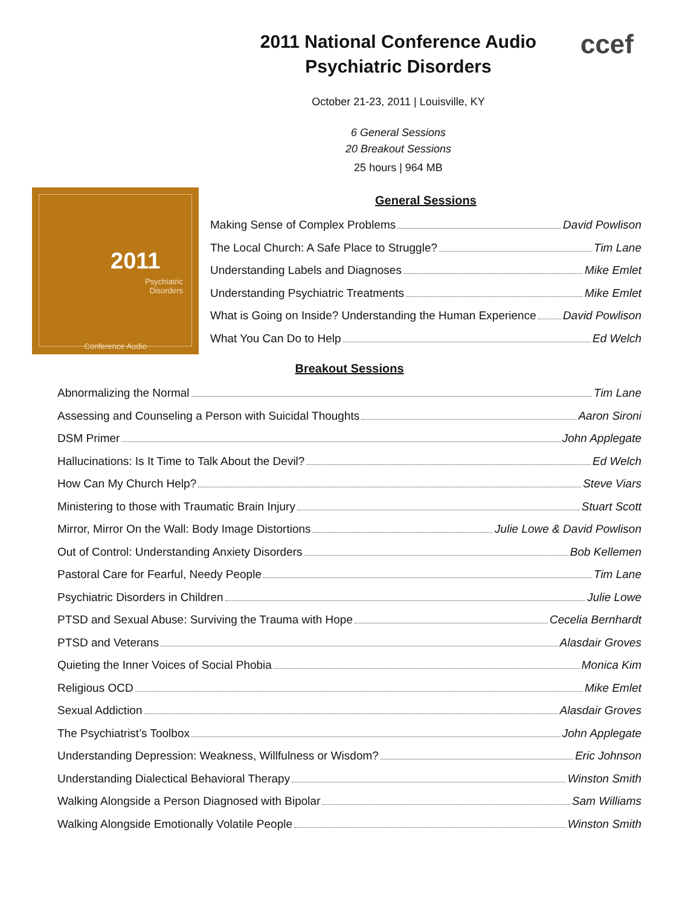2011 National Conference Audio
Psychiatric Disorders
ccef
October 21-23, 2011 | Louisville, KY
6 General Sessions
20 Breakout Sessions
25 hours | 964 MB
2011
Psychiatric
Disorders
Conference Audio
General Sessions
Making Sense of Complex Problems David Powlison
The Local Church: A Safe Place to Struggle? Tim Lane
Understanding Labels and Diagnoses Mike Emlet
Understanding Psychiatric Treatments Mike Emlet
What is Going on Inside? Understanding the Human Experience David Powlison
What You Can Do to Help Ed Welch
Breakout Sessions
Abnormalizing the Normal Tim Lane
Assessing and Counseling a Person with Suicidal Thoughts Aaron Sironi
DSM Primer John Applegate
Hallucinations: Is It Time to Talk About the Devil? Ed Welch
How Can My Church Help? Steve Viars
Ministering to those with Traumatic Brain Injury Stuart Scott
Mirror, Mirror On the Wall: Body Image Distortions Julie Lowe & David Powlison
Out of Control: Understanding Anxiety Disorders Bob Kellemen
Pastoral Care for Fearful, Needy People Tim Lane
Psychiatric Disorders in Children Julie Lowe
PTSD and Sexual Abuse: Surviving the Trauma with Hope Cecelia Bernhardt
PTSD and Veterans Alasdair Groves
Quieting the Inner Voices of Social Phobia Monica Kim
Religious OCD Mike Emlet
Sexual Addiction Alasdair Groves
The Psychiatrist’s Toolbox John Applegate
Understanding Depression: Weakness, Willfulness or Wisdom? Eric Johnson
Understanding Dialectical Behavioral Therapy Winston Smith
Walking Alongside a Person Diagnosed with Bipolar Sam Williams
Walking Alongside Emotionally Volatile People Winston Smith